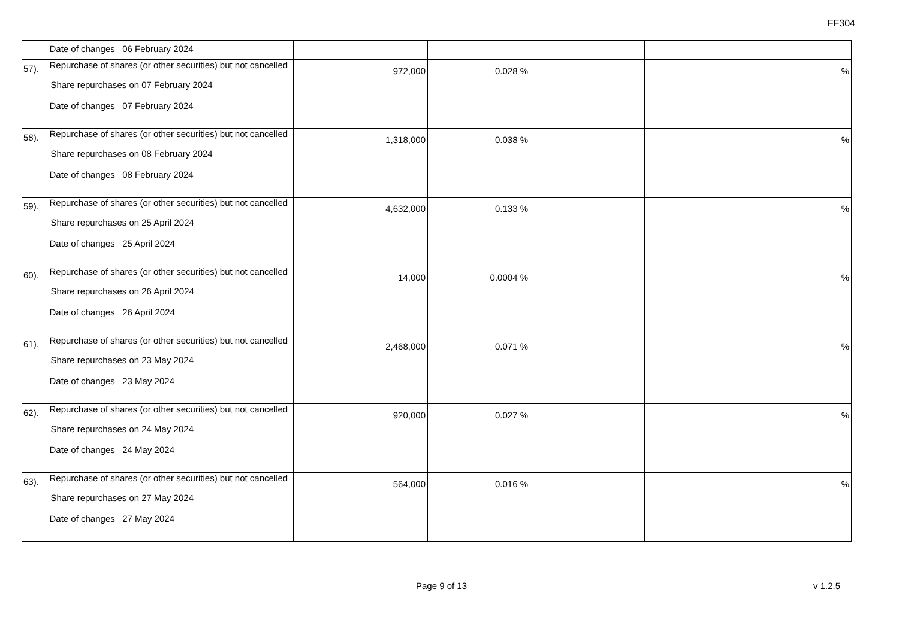FF304
| | Date of changes 06 February 2024 | | | | | |
| 57). | Repurchase of shares (or other securities) but not cancelled Share repurchases on 07 February 2024 Date of changes 07 February 2024 | 972,000 | 0.028 % | | | % |
| 58). | Repurchase of shares (or other securities) but not cancelled Share repurchases on 08 February 2024 Date of changes 08 February 2024 | 1,318,000 | 0.038 % | | | % |
| 59). | Repurchase of shares (or other securities) but not cancelled Share repurchases on 25 April 2024 Date of changes 25 April 2024 | 4,632,000 | 0.133 % | | | % |
| 60). | Repurchase of shares (or other securities) but not cancelled Share repurchases on 26 April 2024 Date of changes 26 April 2024 | 14,000 | 0.0004 % | | | % |
| 61). | Repurchase of shares (or other securities) but not cancelled Share repurchases on 23 May 2024 Date of changes 23 May 2024 | 2,468,000 | 0.071 % | | | % |
| 62). | Repurchase of shares (or other securities) but not cancelled Share repurchases on 24 May 2024 Date of changes 24 May 2024 | 920,000 | 0.027 % | | | % |
| 63). | Repurchase of shares (or other securities) but not cancelled Share repurchases on 27 May 2024 Date of changes 27 May 2024 | 564,000 | 0.016 % | | | % |
Page 9 of 13 v 1.2.5